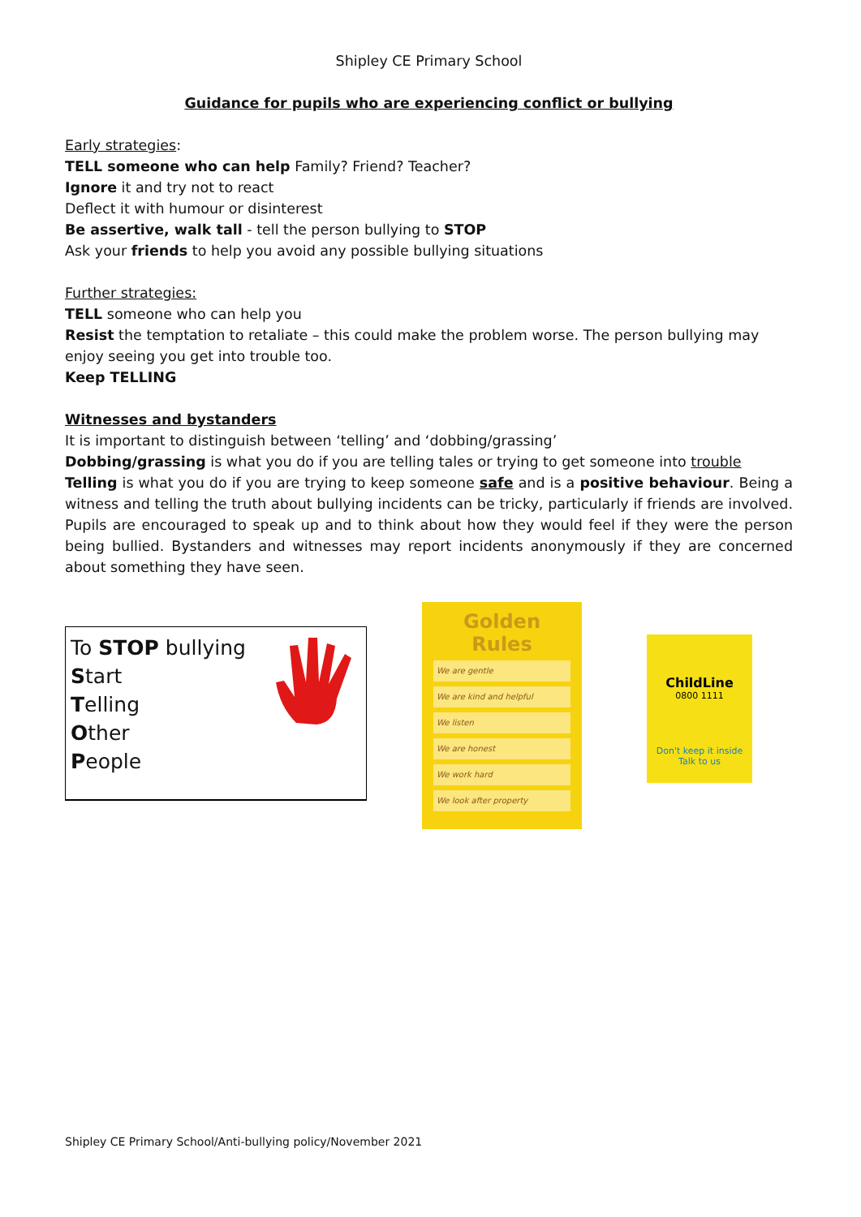Shipley CE Primary School
Guidance for pupils who are experiencing conflict or bullying
Early strategies:
TELL someone who can help Family? Friend? Teacher?
Ignore it and try not to react
Deflect it with humour or disinterest
Be assertive, walk tall - tell the person bullying to STOP
Ask your friends to help you avoid any possible bullying situations
Further strategies:
TELL someone who can help you
Resist the temptation to retaliate – this could make the problem worse. The person bullying may enjoy seeing you get into trouble too.
Keep TELLING
Witnesses and bystanders
It is important to distinguish between ‘telling’ and ‘dobbing/grassing’
Dobbing/grassing is what you do if you are telling tales or trying to get someone into trouble
Telling is what you do if you are trying to keep someone safe and is a positive behaviour. Being a witness and telling the truth about bullying incidents can be tricky, particularly if friends are involved. Pupils are encouraged to speak up and to think about how they would feel if they were the person being bullied. Bystanders and witnesses may report incidents anonymously if they are concerned about something they have seen.
To STOP bullying
Start
Telling
Other
People
Golden Rules
We are gentle
We are kind and helpful
We listen
We are honest
We work hard
We look after property
ChildLine
0800 1111
Don't keep it inside
Talk to us
Shipley CE Primary School/Anti-bullying policy/November 2021